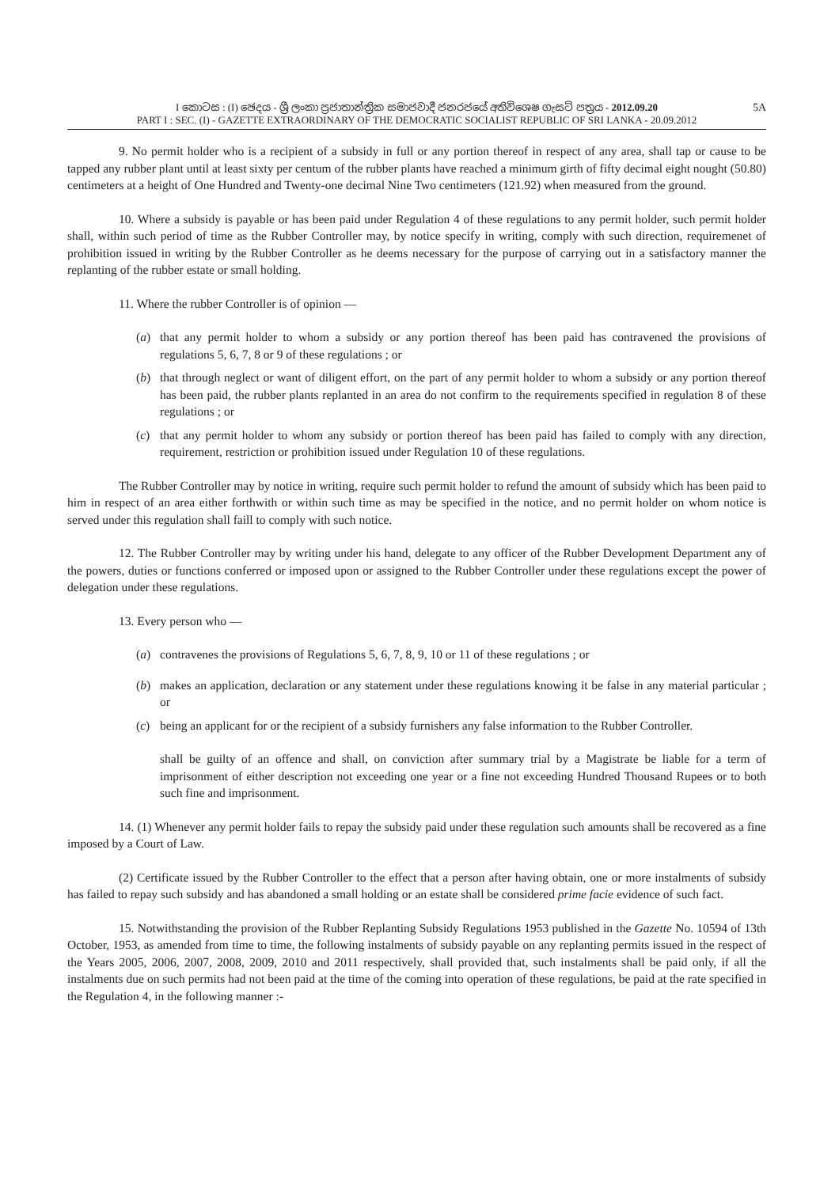I කොටස : (I) ඡෙදය - ශ්‍රී ලංකා ප්‍රජාතාන්ත්‍රික සමාජවාදී ජනරජයේ අතිවිශෙෂ ගැසට් පත්‍රය - 2012.09.20
PART I : SEC. (I) - GAZETTE EXTRAORDINARY OF THE DEMOCRATIC SOCIALIST REPUBLIC OF SRI LANKA - 20.09.2012
5A
9. No permit holder who is a recipient of a subsidy in full or any portion thereof in respect of any area, shall tap or cause to be tapped any rubber plant until at least sixty per centum of the rubber plants have reached a minimum girth of fifty decimal eight nought (50.80) centimeters at a height of One Hundred and Twenty-one decimal Nine Two centimeters (121.92) when measured from the ground.
10. Where a subsidy is payable or has been paid under Regulation 4 of these regulations to any permit holder, such permit holder shall, within such period of time as the Rubber Controller may, by notice specify in writing, comply with such direction, requiremenet of prohibition issued in writing by the Rubber Controller as he deems necessary for the purpose of carrying out in a satisfactory manner the replanting of the rubber estate or small holding.
11. Where the rubber Controller is of opinion —
(a) that any permit holder to whom a subsidy or any portion thereof has been paid has contravened the provisions of regulations 5, 6, 7, 8 or 9 of these regulations ; or
(b) that through neglect or want of diligent effort, on the part of any permit holder to whom a subsidy or any portion thereof has been paid, the rubber plants replanted in an area do not confirm to the requirements specified in regulation 8 of these regulations ; or
(c) that any permit holder to whom any subsidy or portion thereof has been paid has failed to comply with any direction, requirement, restriction or prohibition issued under Regulation 10 of these regulations.
The Rubber Controller may by notice in writing, require such permit holder to refund the amount of subsidy which has been paid to him in respect of an area either forthwith or within such time as may be specified in the notice, and no permit holder on whom notice is served under this regulation shall faill to comply with such notice.
12. The Rubber Controller may by writing under his hand, delegate to any officer of the Rubber Development Department any of the powers, duties or functions conferred or imposed upon or assigned to the Rubber Controller under these regulations except the power of delegation under these regulations.
13. Every person who —
(a) contravenes the provisions of Regulations 5, 6, 7, 8, 9, 10 or 11 of these regulations ; or
(b) makes an application, declaration or any statement under these regulations knowing it be false in any material particular ; or
(c) being an applicant for or the recipient of a subsidy furnishers any false information to the Rubber Controller.
shall be guilty of an offence and shall, on conviction after summary trial by a Magistrate be liable for a term of imprisonment of either description not exceeding one year or a fine not exceeding Hundred Thousand Rupees or to both such fine and imprisonment.
14. (1) Whenever any permit holder fails to repay the subsidy paid under these regulation such amounts shall be recovered as a fine imposed by a Court of Law.
(2) Certificate issued by the Rubber Controller to the effect that a person after having obtain, one or more instalments of subsidy has failed to repay such subsidy and has abandoned a small holding or an estate shall be considered prime facie evidence of such fact.
15. Notwithstanding the provision of the Rubber Replanting Subsidy Regulations 1953 published in the Gazette No. 10594 of 13th October, 1953, as amended from time to time, the following instalments of subsidy payable on any replanting permits issued in the respect of the Years 2005, 2006, 2007, 2008, 2009, 2010 and 2011 respectively, shall provided that, such instalments shall be paid only, if all the instalments due on such permits had not been paid at the time of the coming into operation of these regulations, be paid at the rate specified in the Regulation 4, in the following manner :-